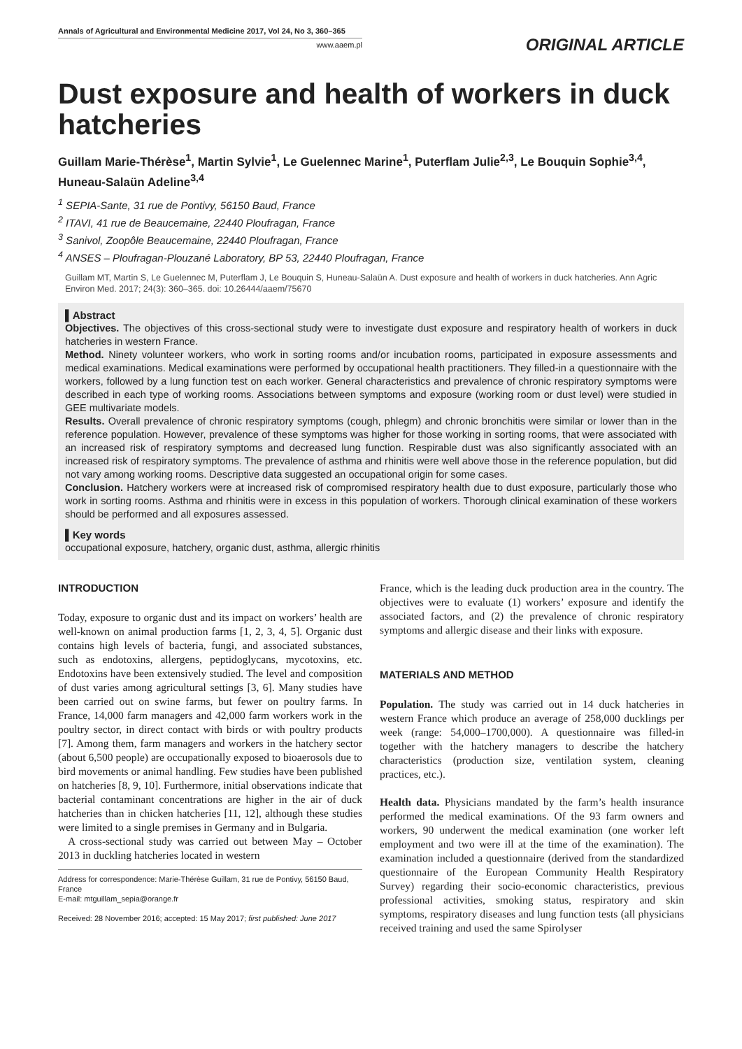Annals of Agricultural and Environmental Medicine 2017, Vol 24, No 3, 360–365
www.aaem.pl
ORIGINAL ARTICLE
Dust exposure and health of workers in duck hatcheries
Guillam Marie-Thérèse<sup>1</sup>, Martin Sylvie<sup>1</sup>, Le Guelennec Marine<sup>1</sup>, Puterflam Julie<sup>2,3</sup>, Le Bouquin Sophie<sup>3,4</sup>, Huneau-Salaün Adeline<sup>3,4</sup>
<sup>1</sup> SEPIA-Sante, 31 rue de Pontivy, 56150 Baud, France
<sup>2</sup> ITAVI, 41 rue de Beaucemaine, 22440 Ploufragan, France
<sup>3</sup> Sanivol, Zoopôle Beaucemaine, 22440 Ploufragan, France
<sup>4</sup> ANSES – Ploufragan-Plouzané Laboratory, BP 53, 22440 Ploufragan, France
Guillam MT, Martin S, Le Guelennec M, Puterflam J, Le Bouquin S, Huneau-Salaün A. Dust exposure and health of workers in duck hatcheries. Ann Agric Environ Med. 2017; 24(3): 360–365. doi: 10.26444/aaem/75670
▌Abstract
Objectives. The objectives of this cross-sectional study were to investigate dust exposure and respiratory health of workers in duck hatcheries in western France.
Method. Ninety volunteer workers, who work in sorting rooms and/or incubation rooms, participated in exposure assessments and medical examinations. Medical examinations were performed by occupational health practitioners. They filled-in a questionnaire with the workers, followed by a lung function test on each worker. General characteristics and prevalence of chronic respiratory symptoms were described in each type of working rooms. Associations between symptoms and exposure (working room or dust level) were studied in GEE multivariate models.
Results. Overall prevalence of chronic respiratory symptoms (cough, phlegm) and chronic bronchitis were similar or lower than in the reference population. However, prevalence of these symptoms was higher for those working in sorting rooms, that were associated with an increased risk of respiratory symptoms and decreased lung function. Respirable dust was also significantly associated with an increased risk of respiratory symptoms. The prevalence of asthma and rhinitis were well above those in the reference population, but did not vary among working rooms. Descriptive data suggested an occupational origin for some cases.
Conclusion. Hatchery workers were at increased risk of compromised respiratory health due to dust exposure, particularly those who work in sorting rooms. Asthma and rhinitis were in excess in this population of workers. Thorough clinical examination of these workers should be performed and all exposures assessed.
▌Key words
occupational exposure, hatchery, organic dust, asthma, allergic rhinitis
INTRODUCTION
Today, exposure to organic dust and its impact on workers’ health are well-known on animal production farms [1, 2, 3, 4, 5]. Organic dust contains high levels of bacteria, fungi, and associated substances, such as endotoxins, allergens, peptidoglycans, mycotoxins, etc. Endotoxins have been extensively studied. The level and composition of dust varies among agricultural settings [3, 6]. Many studies have been carried out on swine farms, but fewer on poultry farms. In France, 14,000 farm managers and 42,000 farm workers work in the poultry sector, in direct contact with birds or with poultry products [7]. Among them, farm managers and workers in the hatchery sector (about 6,500 people) are occupationally exposed to bioaerosols due to bird movements or animal handling. Few studies have been published on hatcheries [8, 9, 10]. Furthermore, initial observations indicate that bacterial contaminant concentrations are higher in the air of duck hatcheries than in chicken hatcheries [11, 12], although these studies were limited to a single premises in Germany and in Bulgaria.
A cross-sectional study was carried out between May – October 2013 in duckling hatcheries located in western
Address for correspondence: Marie-Thérèse Guillam, 31 rue de Pontivy, 56150 Baud, France
E-mail: mtguillam_sepia@orange.fr
Received: 28 November 2016; accepted: 15 May 2017; first published: June 2017
France, which is the leading duck production area in the country. The objectives were to evaluate (1) workers’ exposure and identify the associated factors, and (2) the prevalence of chronic respiratory symptoms and allergic disease and their links with exposure.
MATERIALS AND METHOD
Population. The study was carried out in 14 duck hatcheries in western France which produce an average of 258,000 ducklings per week (range: 54,000–1700,000). A questionnaire was filled-in together with the hatchery managers to describe the hatchery characteristics (production size, ventilation system, cleaning practices, etc.).
Health data. Physicians mandated by the farm’s health insurance performed the medical examinations. Of the 93 farm owners and workers, 90 underwent the medical examination (one worker left employment and two were ill at the time of the examination). The examination included a questionnaire (derived from the standardized questionnaire of the European Community Health Respiratory Survey) regarding their socio-economic characteristics, previous professional activities, smoking status, respiratory and skin symptoms, respiratory diseases and lung function tests (all physicians received training and used the same Spirolyser